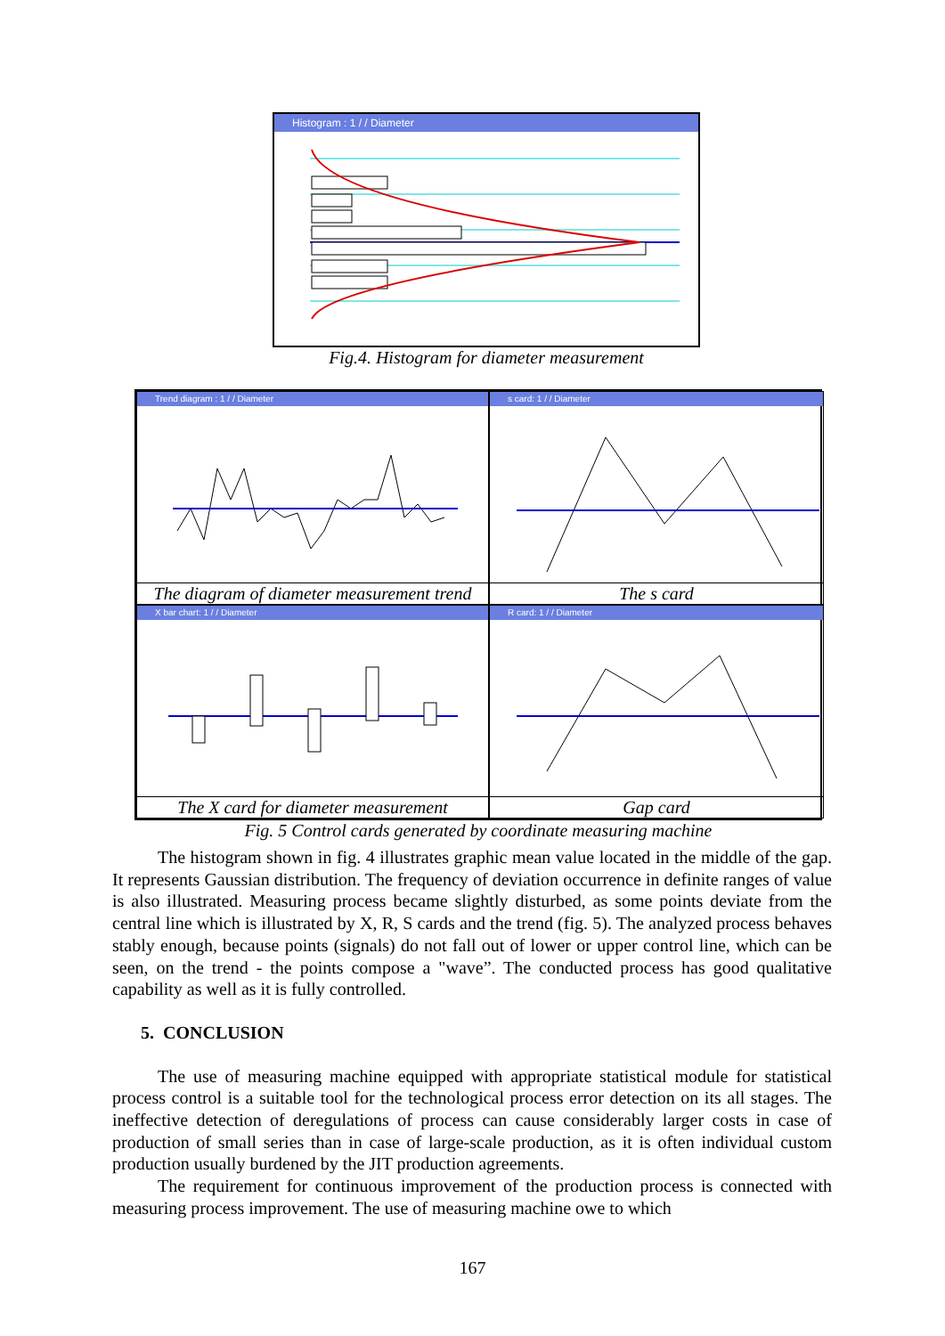Histogram : 1 / / Diameter
Fig.4. Histogram for diameter measurement
Trend diagram : 1 / / Diameter
The diagram of diameter measurement trend
s card: 1 / / Diameter
The s card
X bar chart: 1 / / Diameter
The X card for diameter measurement
R card: 1 / / Diameter
Gap card
Fig. 5 Control cards generated by coordinate measuring machine
The histogram shown in fig. 4 illustrates graphic mean value located in the middle of the gap. It represents Gaussian distribution. The frequency of deviation occurrence in definite ranges of value is also illustrated. Measuring process became slightly disturbed, as some points deviate from the central line which is illustrated by X, R, S cards and the trend (fig. 5). The analyzed process behaves stably enough, because points (signals) do not fall out of lower or upper control line, which can be seen, on the trend - the points compose a "wave”. The conducted process has good qualitative capability as well as it is fully controlled.
5. CONCLUSION
The use of measuring machine equipped with appropriate statistical module for statistical process control is a suitable tool for the technological process error detection on its all stages. The ineffective detection of deregulations of process can cause considerably larger costs in case of production of small series than in case of large-scale production, as it is often individual custom production usually burdened by the JIT production agreements.
The requirement for continuous improvement of the production process is connected with measuring process improvement. The use of measuring machine owe to which
167